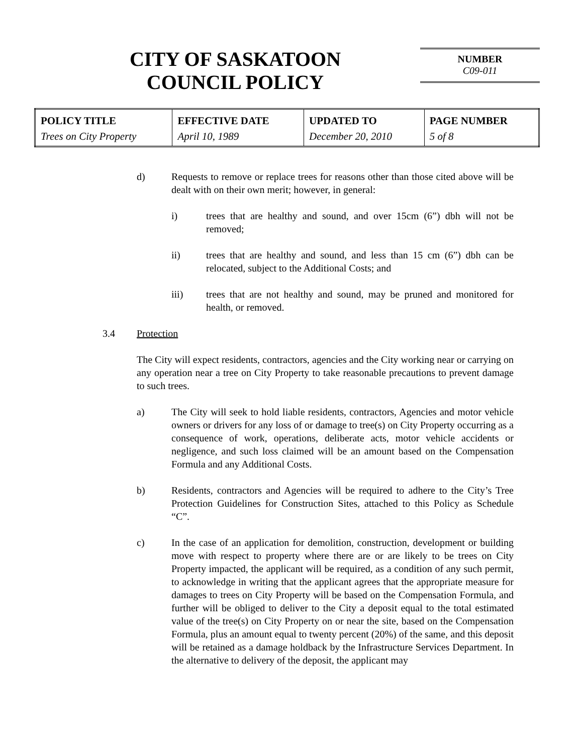CITY OF SASKATOON
COUNCIL POLICY
NUMBER
C09-011
| POLICY TITLE | EFFECTIVE DATE | UPDATED TO | PAGE NUMBER |
| --- | --- | --- | --- |
| Trees on City Property | April 10, 1989 | December 20, 2010 | 5 of 8 |
d) Requests to remove or replace trees for reasons other than those cited above will be dealt with on their own merit; however, in general:
i) trees that are healthy and sound, and over 15cm (6”) dbh will not be removed;
ii) trees that are healthy and sound, and less than 15 cm (6”) dbh can be relocated, subject to the Additional Costs; and
iii) trees that are not healthy and sound, may be pruned and monitored for health, or removed.
3.4 Protection
The City will expect residents, contractors, agencies and the City working near or carrying on any operation near a tree on City Property to take reasonable precautions to prevent damage to such trees.
a) The City will seek to hold liable residents, contractors, Agencies and motor vehicle owners or drivers for any loss of or damage to tree(s) on City Property occurring as a consequence of work, operations, deliberate acts, motor vehicle accidents or negligence, and such loss claimed will be an amount based on the Compensation Formula and any Additional Costs.
b) Residents, contractors and Agencies will be required to adhere to the City’s Tree Protection Guidelines for Construction Sites, attached to this Policy as Schedule “C”.
c) In the case of an application for demolition, construction, development or building move with respect to property where there are or are likely to be trees on City Property impacted, the applicant will be required, as a condition of any such permit, to acknowledge in writing that the applicant agrees that the appropriate measure for damages to trees on City Property will be based on the Compensation Formula, and further will be obliged to deliver to the City a deposit equal to the total estimated value of the tree(s) on City Property on or near the site, based on the Compensation Formula, plus an amount equal to twenty percent (20%) of the same, and this deposit will be retained as a damage holdback by the Infrastructure Services Department. In the alternative to delivery of the deposit, the applicant may